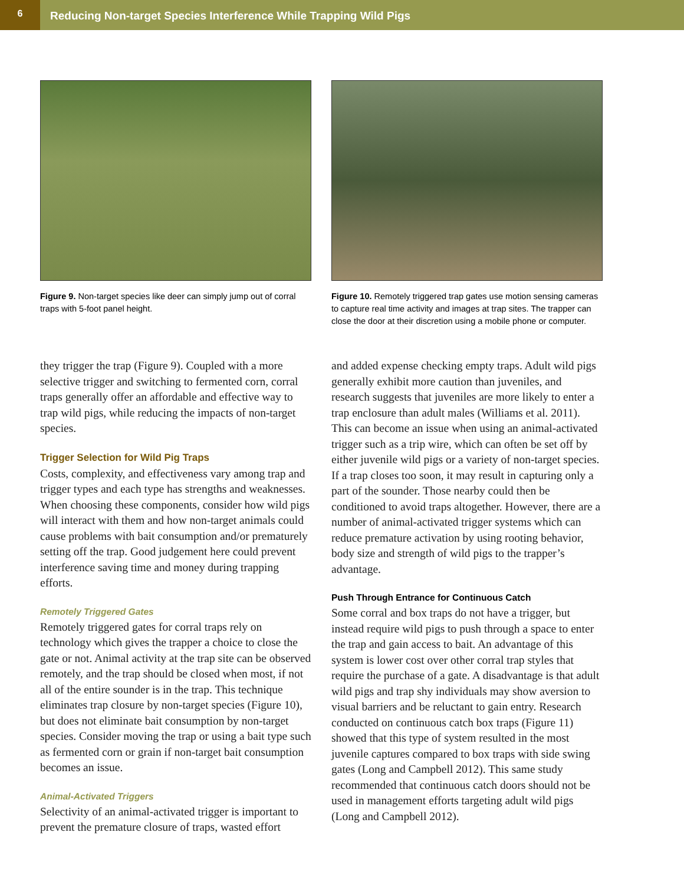6
Reducing Non-target Species Interference While Trapping Wild Pigs
Figure 9. Non-target species like deer can simply jump out of corral traps with 5-foot panel height.
they trigger the trap (Figure 9). Coupled with a more selective trigger and switching to fermented corn, corral traps generally offer an affordable and effective way to trap wild pigs, while reducing the impacts of non-target species.
Trigger Selection for Wild Pig Traps
Costs, complexity, and effectiveness vary among trap and trigger types and each type has strengths and weaknesses. When choosing these components, consider how wild pigs will interact with them and how non-target animals could cause problems with bait consumption and/or prematurely setting off the trap. Good judgement here could prevent interference saving time and money during trapping efforts.
Remotely Triggered Gates
Remotely triggered gates for corral traps rely on technology which gives the trapper a choice to close the gate or not. Animal activity at the trap site can be observed remotely, and the trap should be closed when most, if not all of the entire sounder is in the trap. This technique eliminates trap closure by non-target species (Figure 10), but does not eliminate bait consumption by non-target species. Consider moving the trap or using a bait type such as fermented corn or grain if non-target bait consumption becomes an issue.
Animal-Activated Triggers
Selectivity of an animal-activated trigger is important to prevent the premature closure of traps, wasted effort
Figure 10. Remotely triggered trap gates use motion sensing cameras to capture real time activity and images at trap sites. The trapper can close the door at their discretion using a mobile phone or computer.
and added expense checking empty traps. Adult wild pigs generally exhibit more caution than juveniles, and research suggests that juveniles are more likely to enter a trap enclosure than adult males (Williams et al. 2011). This can become an issue when using an animal-activated trigger such as a trip wire, which can often be set off by either juvenile wild pigs or a variety of non-target species. If a trap closes too soon, it may result in capturing only a part of the sounder. Those nearby could then be conditioned to avoid traps altogether. However, there are a number of animal-activated trigger systems which can reduce premature activation by using rooting behavior, body size and strength of wild pigs to the trapper’s advantage.
Push Through Entrance for Continuous Catch
Some corral and box traps do not have a trigger, but instead require wild pigs to push through a space to enter the trap and gain access to bait. An advantage of this system is lower cost over other corral trap styles that require the purchase of a gate. A disadvantage is that adult wild pigs and trap shy individuals may show aversion to visual barriers and be reluctant to gain entry. Research conducted on continuous catch box traps (Figure 11) showed that this type of system resulted in the most juvenile captures compared to box traps with side swing gates (Long and Campbell 2012). This same study recommended that continuous catch doors should not be used in management efforts targeting adult wild pigs (Long and Campbell 2012).